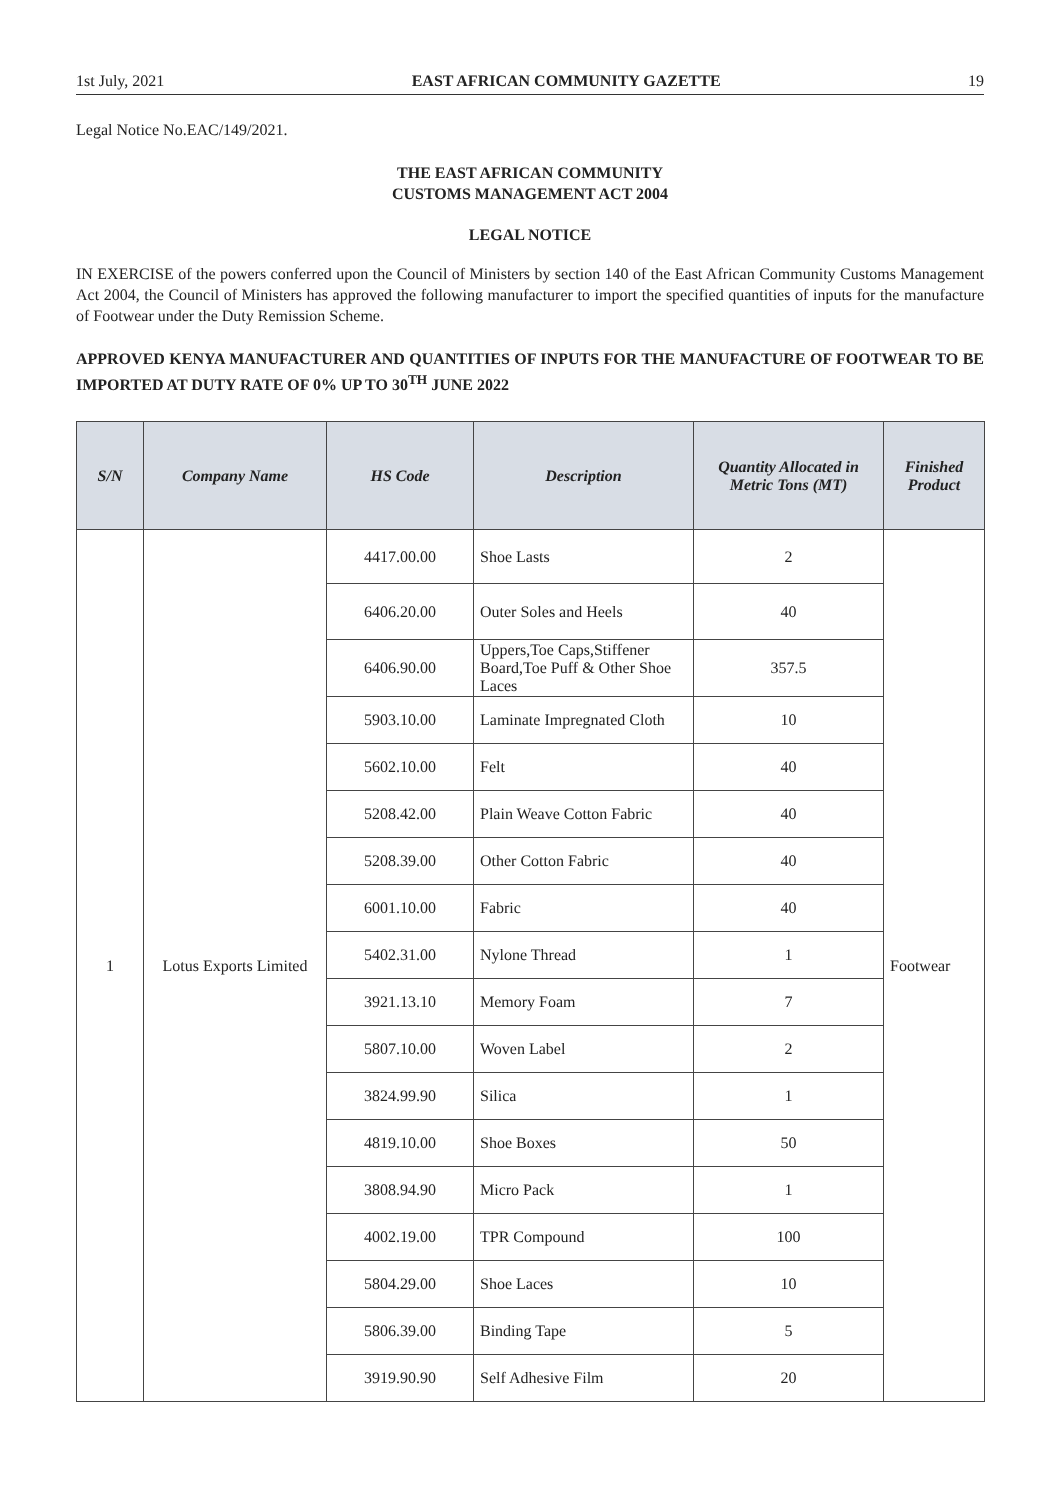1st July, 2021 EAST AFRICAN COMMUNITY GAZETTE 19
Legal Notice No.EAC/149/2021.
THE EAST AFRICAN COMMUNITY
CUSTOMS MANAGEMENT ACT 2004
LEGAL NOTICE
IN EXERCISE of the powers conferred upon the Council of Ministers by section 140 of the East African Community Customs Management Act 2004, the Council of Ministers has approved the following manufacturer to import the specified quantities of inputs for the manufacture of Footwear under the Duty Remission Scheme.
APPROVED KENYA MANUFACTURER AND QUANTITIES OF INPUTS FOR THE MANUFACTURE OF FOOTWEAR TO BE IMPORTED AT DUTY RATE OF 0% UP TO 30<sup>TH</sup> JUNE 2022
| S/N | Company Name | HS Code | Description | Quantity Allocated in Metric Tons (MT) | Finished Product |
| --- | --- | --- | --- | --- | --- |
| 1 | Lotus Exports Limited | 4417.00.00 | Shoe Lasts | 2 | Footwear |
| | | 6406.20.00 | Outer Soles and Heels | 40 | |
| | | 6406.90.00 | Uppers,Toe Caps,Stiffener Board,Toe Puff & Other Shoe Laces | 357.5 | |
| | | 5903.10.00 | Laminate Impregnated Cloth | 10 | |
| | | 5602.10.00 | Felt | 40 | |
| | | 5208.42.00 | Plain Weave Cotton Fabric | 40 | |
| | | 5208.39.00 | Other Cotton Fabric | 40 | |
| | | 6001.10.00 | Fabric | 40 | |
| | | 5402.31.00 | Nylone Thread | 1 | |
| | | 3921.13.10 | Memory Foam | 7 | |
| | | 5807.10.00 | Woven Label | 2 | |
| | | 3824.99.90 | Silica | 1 | |
| | | 4819.10.00 | Shoe Boxes | 50 | |
| | | 3808.94.90 | Micro Pack | 1 | |
| | | 4002.19.00 | TPR Compound | 100 | |
| | | 5804.29.00 | Shoe Laces | 10 | |
| | | 5806.39.00 | Binding Tape | 5 | |
| | | 3919.90.90 | Self Adhesive Film | 20 | |